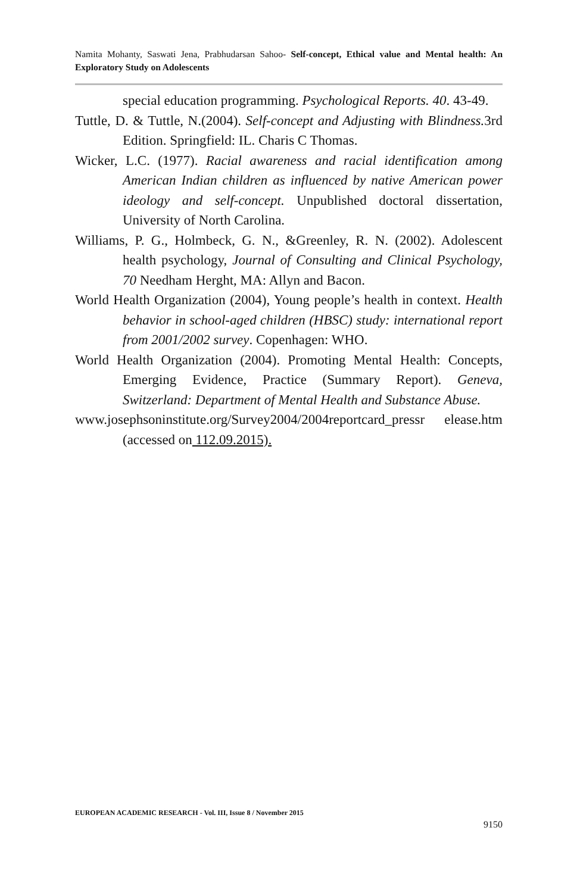Namita Mohanty, Saswati Jena, Prabhudarsan Sahoo- Self-concept, Ethical value and Mental health: An Exploratory Study on Adolescents
special education programming. Psychological Reports. 40. 43-49.
Tuttle, D. & Tuttle, N.(2004). Self-concept and Adjusting with Blindness. 3rd Edition. Springfield: IL. Charis C Thomas.
Wicker, L.C. (1977). Racial awareness and racial identification among American Indian children as influenced by native American power ideology and self-concept. Unpublished doctoral dissertation, University of North Carolina.
Williams, P. G., Holmbeck, G. N., &Greenley, R. N. (2002). Adolescent health psychology, Journal of Consulting and Clinical Psychology, 70 Needham Herght, MA: Allyn and Bacon.
World Health Organization (2004), Young people’s health in context. Health behavior in school-aged children (HBSC) study: international report from 2001/2002 survey. Copenhagen: WHO.
World Health Organization (2004). Promoting Mental Health: Concepts, Emerging Evidence, Practice (Summary Report). Geneva, Switzerland: Department of Mental Health and Substance Abuse.
www.josephsoninstitute.org/Survey2004/2004reportcard_pressr elease.htm (accessed on 112.09.2015).
EUROPEAN ACADEMIC RESEARCH - Vol. III, Issue 8 / November 2015
9150